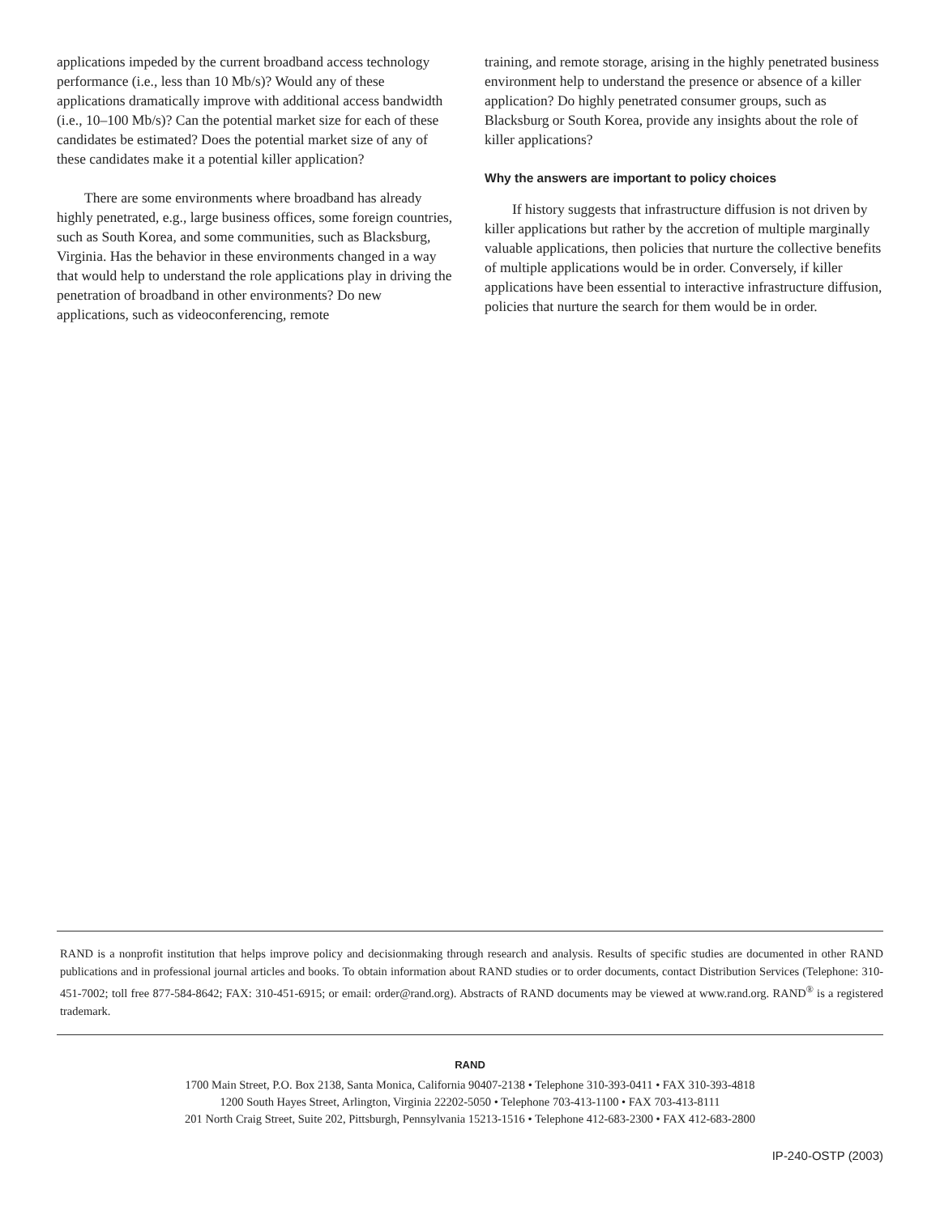applications impeded by the current broadband access technology performance (i.e., less than 10 Mb/s)? Would any of these applications dramatically improve with additional access bandwidth (i.e., 10–100 Mb/s)? Can the potential market size for each of these candidates be estimated? Does the potential market size of any of these candidates make it a potential killer application?
There are some environments where broadband has already highly penetrated, e.g., large business offices, some foreign countries, such as South Korea, and some communities, such as Blacksburg, Virginia. Has the behavior in these environments changed in a way that would help to understand the role applications play in driving the penetration of broadband in other environments? Do new applications, such as videoconferencing, remote
training, and remote storage, arising in the highly penetrated business environment help to understand the presence or absence of a killer application? Do highly penetrated consumer groups, such as Blacksburg or South Korea, provide any insights about the role of killer applications?
Why the answers are important to policy choices
If history suggests that infrastructure diffusion is not driven by killer applications but rather by the accretion of multiple marginally valuable applications, then policies that nurture the collective benefits of multiple applications would be in order. Conversely, if killer applications have been essential to interactive infrastructure diffusion, policies that nurture the search for them would be in order.
RAND is a nonprofit institution that helps improve policy and decisionmaking through research and analysis. Results of specific studies are documented in other RAND publications and in professional journal articles and books. To obtain information about RAND studies or to order documents, contact Distribution Services (Telephone: 310-451-7002; toll free 877-584-8642; FAX: 310-451-6915; or email: order@rand.org). Abstracts of RAND documents may be viewed at www.rand.org. RAND<sup>®</sup> is a registered trademark.
RAND
1700 Main Street, P.O. Box 2138, Santa Monica, California 90407-2138 • Telephone 310-393-0411 • FAX 310-393-4818
1200 South Hayes Street, Arlington, Virginia 22202-5050 • Telephone 703-413-1100 • FAX 703-413-8111
201 North Craig Street, Suite 202, Pittsburgh, Pennsylvania 15213-1516 • Telephone 412-683-2300 • FAX 412-683-2800
IP-240-OSTP (2003)